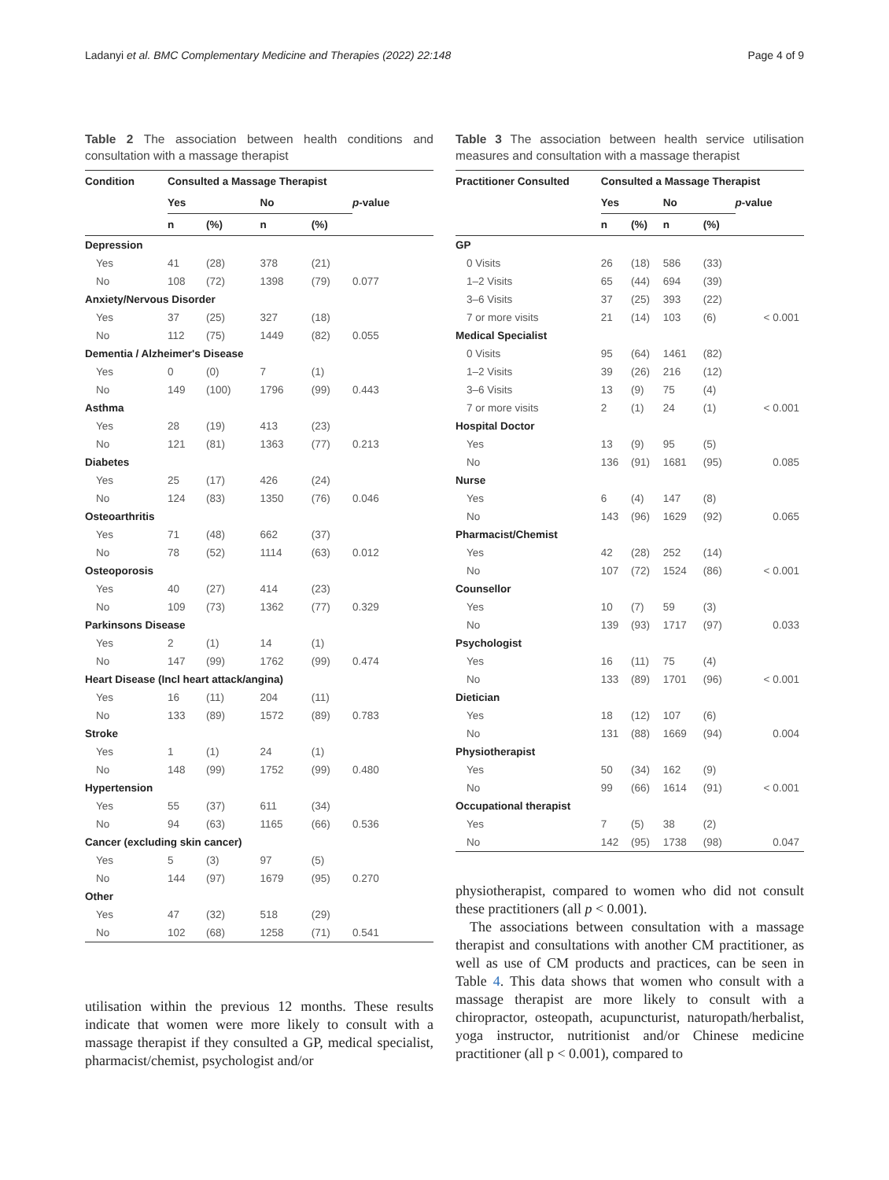Ladanyi et al. BMC Complementary Medicine and Therapies (2022) 22:148 Page 4 of 9
Table 2 The association between health conditions and consultation with a massage therapist
| Condition | Consulted a Massage Therapist | | | | |
| --- | --- | --- | --- | --- | --- |
| | Yes | | No | | p -value |
| | n | (%) | n | (%) | |
| Depression | | | | | |
| Yes | 41 | (28) | 378 | (21) | |
| No | 108 | (72) | 1398 | (79) | 0.077 |
| Anxiety/Nervous Disorder | | | | | |
| Yes | 37 | (25) | 327 | (18) | |
| No | 112 | (75) | 1449 | (82) | 0.055 |
| Dementia / Alzheimer's Disease | | | | | |
| Yes | 0 | (0) | 7 | (1) | |
| No | 149 | (100) | 1796 | (99) | 0.443 |
| Asthma | | | | | |
| Yes | 28 | (19) | 413 | (23) | |
| No | 121 | (81) | 1363 | (77) | 0.213 |
| Diabetes | | | | | |
| Yes | 25 | (17) | 426 | (24) | |
| No | 124 | (83) | 1350 | (76) | 0.046 |
| Osteoarthritis | | | | | |
| Yes | 71 | (48) | 662 | (37) | |
| No | 78 | (52) | 1114 | (63) | 0.012 |
| Osteoporosis | | | | | |
| Yes | 40 | (27) | 414 | (23) | |
| No | 109 | (73) | 1362 | (77) | 0.329 |
| Parkinsons Disease | | | | | |
| Yes | 2 | (1) | 14 | (1) | |
| No | 147 | (99) | 1762 | (99) | 0.474 |
| Heart Disease (Incl heart attack/angina) | | | | | |
| Yes | 16 | (11) | 204 | (11) | |
| No | 133 | (89) | 1572 | (89) | 0.783 |
| Stroke | | | | | |
| Yes | 1 | (1) | 24 | (1) | |
| No | 148 | (99) | 1752 | (99) | 0.480 |
| Hypertension | | | | | |
| Yes | 55 | (37) | 611 | (34) | |
| No | 94 | (63) | 1165 | (66) | 0.536 |
| Cancer (excluding skin cancer) | | | | | |
| Yes | 5 | (3) | 97 | (5) | |
| No | 144 | (97) | 1679 | (95) | 0.270 |
| Other | | | | | |
| Yes | 47 | (32) | 518 | (29) | |
| No | 102 | (68) | 1258 | (71) | 0.541 |
utilisation within the previous 12 months. These results indicate that women were more likely to consult with a massage therapist if they consulted a GP, medical specialist, pharmacist/chemist, psychologist and/or
Table 3 The association between health service utilisation measures and consultation with a massage therapist
| Practitioner Consulted | Consulted a Massage Therapist | | | | |
| --- | --- | --- | --- | --- | --- |
| | Yes | | No | | p -value |
| | n | (%) | n | (%) | |
| GP | | | | | |
| 0 Visits | 26 | (18) | 586 | (33) | |
| 1–2 Visits | 65 | (44) | 694 | (39) | |
| 3–6 Visits | 37 | (25) | 393 | (22) | |
| 7 or more visits | 21 | (14) | 103 | (6) | < 0.001 |
| Medical Specialist | | | | | |
| 0 Visits | 95 | (64) | 1461 | (82) | |
| 1–2 Visits | 39 | (26) | 216 | (12) | |
| 3–6 Visits | 13 | (9) | 75 | (4) | |
| 7 or more visits | 2 | (1) | 24 | (1) | < 0.001 |
| Hospital Doctor | | | | | |
| Yes | 13 | (9) | 95 | (5) | |
| No | 136 | (91) | 1681 | (95) | 0.085 |
| Nurse | | | | | |
| Yes | 6 | (4) | 147 | (8) | |
| No | 143 | (96) | 1629 | (92) | 0.065 |
| Pharmacist/Chemist | | | | | |
| Yes | 42 | (28) | 252 | (14) | |
| No | 107 | (72) | 1524 | (86) | < 0.001 |
| Counsellor | | | | | |
| Yes | 10 | (7) | 59 | (3) | |
| No | 139 | (93) | 1717 | (97) | 0.033 |
| Psychologist | | | | | |
| Yes | 16 | (11) | 75 | (4) | |
| No | 133 | (89) | 1701 | (96) | < 0.001 |
| Dietician | | | | | |
| Yes | 18 | (12) | 107 | (6) | |
| No | 131 | (88) | 1669 | (94) | 0.004 |
| Physiotherapist | | | | | |
| Yes | 50 | (34) | 162 | (9) | |
| No | 99 | (66) | 1614 | (91) | < 0.001 |
| Occupational therapist | | | | | |
| Yes | 7 | (5) | 38 | (2) | |
| No | 142 | (95) | 1738 | (98) | 0.047 |
physiotherapist, compared to women who did not consult these practitioners (all p < 0.001).
The associations between consultation with a massage therapist and consultations with another CM practitioner, as well as use of CM products and practices, can be seen in Table 4. This data shows that women who consult with a massage therapist are more likely to consult with a chiropractor, osteopath, acupuncturist, naturopath/herbalist, yoga instructor, nutritionist and/or Chinese medicine practitioner (all p < 0.001), compared to